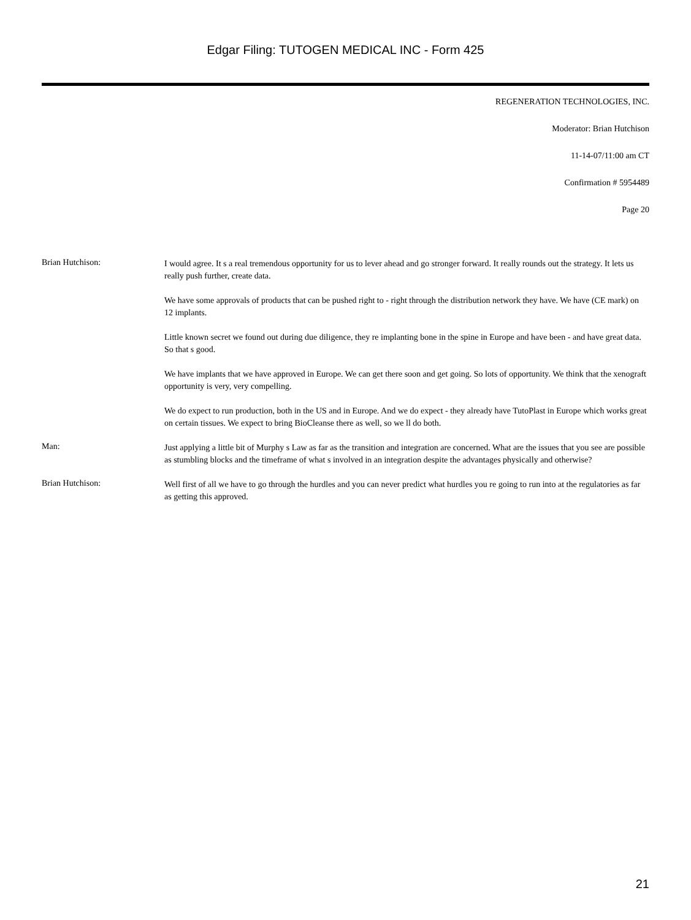Edgar Filing: TUTOGEN MEDICAL INC - Form 425
REGENERATION TECHNOLOGIES, INC.
Moderator: Brian Hutchison
11-14-07/11:00 am CT
Confirmation # 5954489
Page 20
Brian Hutchison:
I would agree. It s a real tremendous opportunity for us to lever ahead and go stronger forward. It really rounds out the strategy. It lets us really push further, create data.
We have some approvals of products that can be pushed right to - right through the distribution network they have. We have (CE mark) on 12 implants.
Little known secret we found out during due diligence, they re implanting bone in the spine in Europe and have been - and have great data. So that s good.
We have implants that we have approved in Europe. We can get there soon and get going. So lots of opportunity. We think that the xenograft opportunity is very, very compelling.
We do expect to run production, both in the US and in Europe. And we do expect - they already have TutoPlast in Europe which works great on certain tissues. We expect to bring BioCleanse there as well, so we ll do both.
Man:
Just applying a little bit of Murphy s Law as far as the transition and integration are concerned. What are the issues that you see are possible as stumbling blocks and the timeframe of what s involved in an integration despite the advantages physically and otherwise?
Brian Hutchison:
Well first of all we have to go through the hurdles and you can never predict what hurdles you re going to run into at the regulatories as far as getting this approved.
21